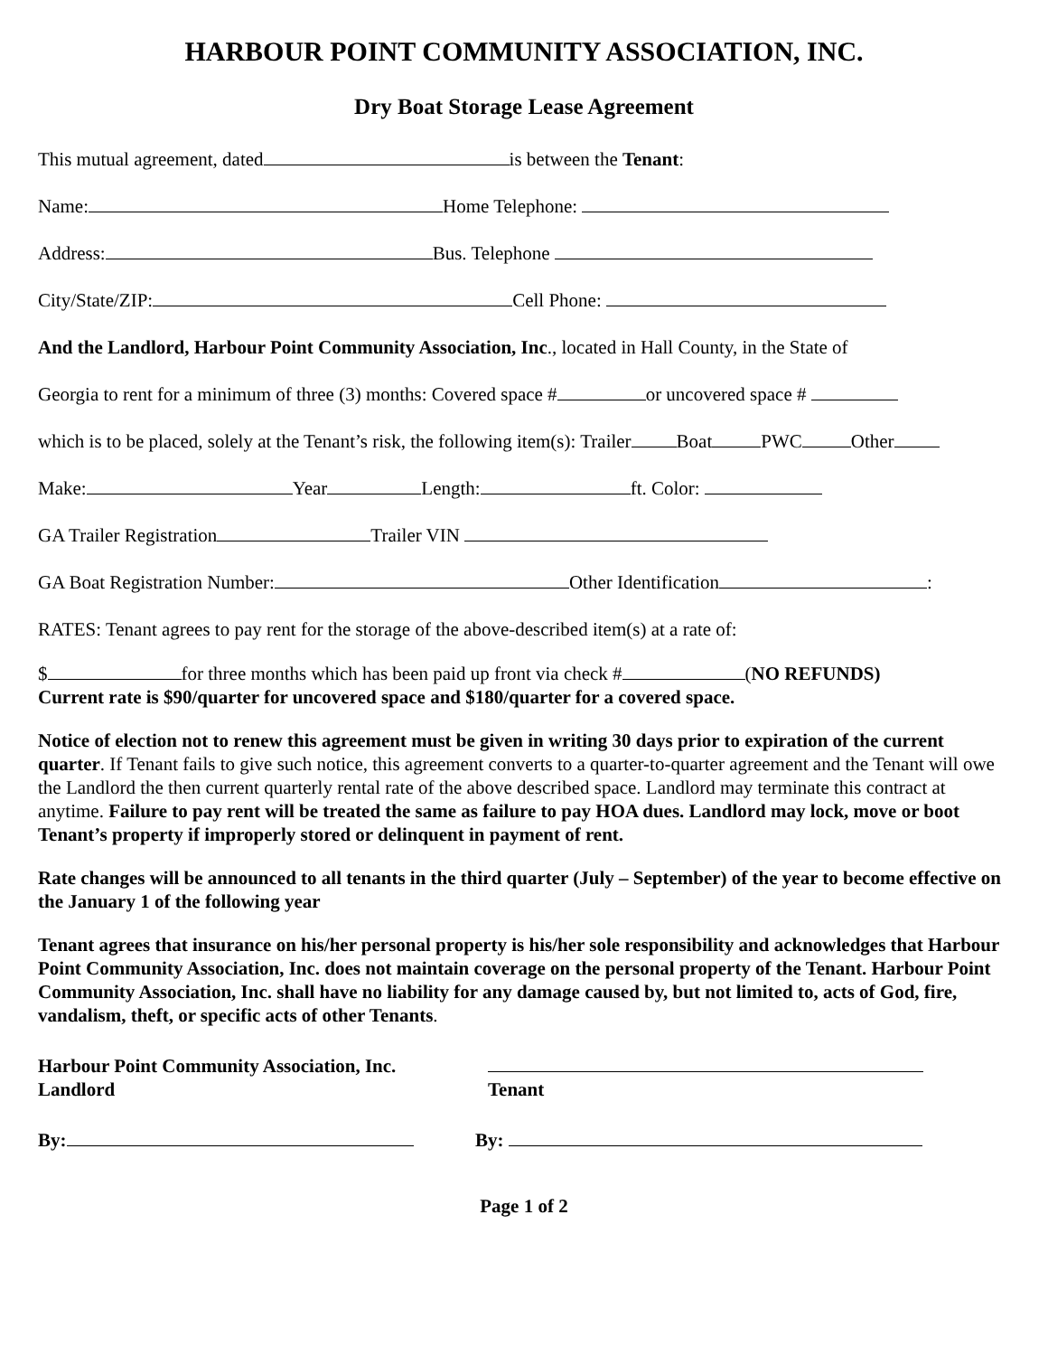HARBOUR POINT COMMUNITY ASSOCIATION, INC.
Dry Boat Storage Lease Agreement
This mutual agreement, dated is between the Tenant:
Name: Home Telephone:
Address: Bus. Telephone
City/State/ZIP: Cell Phone:
And the Landlord, Harbour Point Community Association, Inc., located in Hall County, in the State of
Georgia to rent for a minimum of three (3) months: Covered space # or uncovered space #
which is to be placed, solely at the Tenant’s risk, the following item(s): Trailer Boat PWC Other
Make: Year Length: ft. Color:
GA Trailer Registration Trailer VIN
GA Boat Registration Number: Other Identification :
RATES: Tenant agrees to pay rent for the storage of the above-described item(s) at a rate of:
$ for three months which has been paid up front via check # (NO REFUNDS)
Current rate is $90/quarter for uncovered space and $180/quarter for a covered space.
Notice of election not to renew this agreement must be given in writing 30 days prior to expiration of the current quarter. If Tenant fails to give such notice, this agreement converts to a quarter-to-quarter agreement and the Tenant will owe the Landlord the then current quarterly rental rate of the above described space. Landlord may terminate this contract at anytime. Failure to pay rent will be treated the same as failure to pay HOA dues. Landlord may lock, move or boot Tenant’s property if improperly stored or delinquent in payment of rent.
Rate changes will be announced to all tenants in the third quarter (July – September) of the year to become effective on the January 1 of the following year
Tenant agrees that insurance on his/her personal property is his/her sole responsibility and acknowledges that Harbour Point Community Association, Inc. does not maintain coverage on the personal property of the Tenant. Harbour Point Community Association, Inc. shall have no liability for any damage caused by, but not limited to, acts of God, fire, vandalism, theft, or specific acts of other Tenants.
Harbour Point Community Association, Inc.
Landlord
Tenant
By: By:
Page 1 of 2